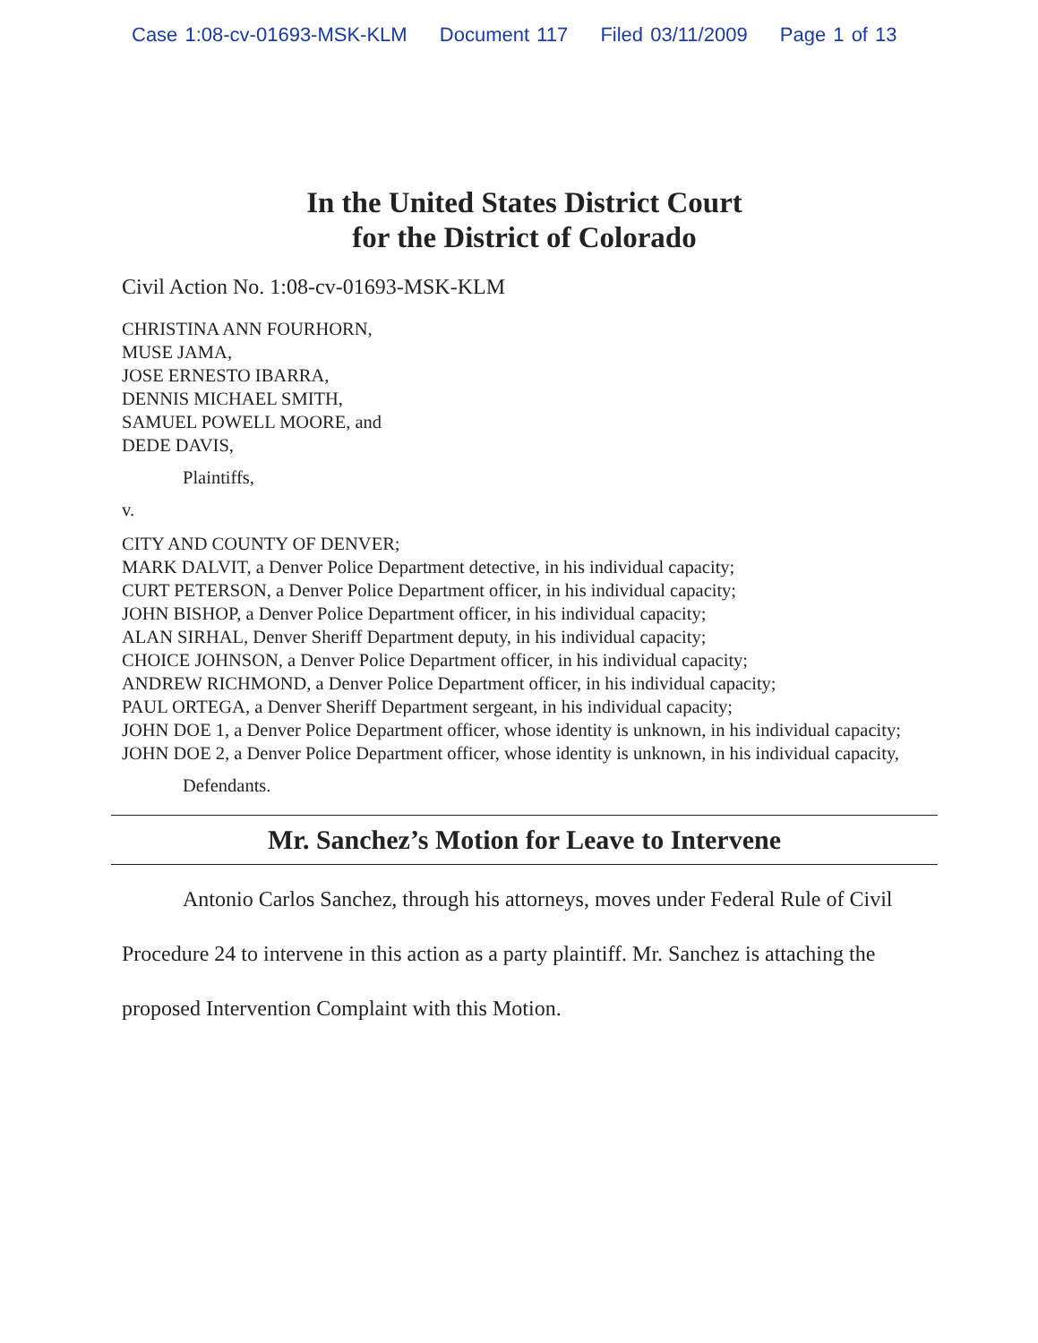Case 1:08-cv-01693-MSK-KLM Document 117 Filed 03/11/2009 Page 1 of 13
In the United States District Court
for the District of Colorado
Civil Action No. 1:08-cv-01693-MSK-KLM
CHRISTINA ANN FOURHORN,
MUSE JAMA,
JOSE ERNESTO IBARRA,
DENNIS MICHAEL SMITH,
SAMUEL POWELL MOORE, and
DEDE DAVIS,
Plaintiffs,
v.
CITY AND COUNTY OF DENVER;
MARK DALVIT, a Denver Police Department detective, in his individual capacity;
CURT PETERSON, a Denver Police Department officer, in his individual capacity;
JOHN BISHOP, a Denver Police Department officer, in his individual capacity;
ALAN SIRHAL, Denver Sheriff Department deputy, in his individual capacity;
CHOICE JOHNSON, a Denver Police Department officer, in his individual capacity;
ANDREW RICHMOND, a Denver Police Department officer, in his individual capacity;
PAUL ORTEGA, a Denver Sheriff Department sergeant, in his individual capacity;
JOHN DOE 1, a Denver Police Department officer, whose identity is unknown, in his individual capacity;
JOHN DOE 2, a Denver Police Department officer, whose identity is unknown, in his individual capacity,
Defendants.
Mr. Sanchez’s Motion for Leave to Intervene
Antonio Carlos Sanchez, through his attorneys, moves under Federal Rule of Civil Procedure 24 to intervene in this action as a party plaintiff. Mr. Sanchez is attaching the proposed Intervention Complaint with this Motion.